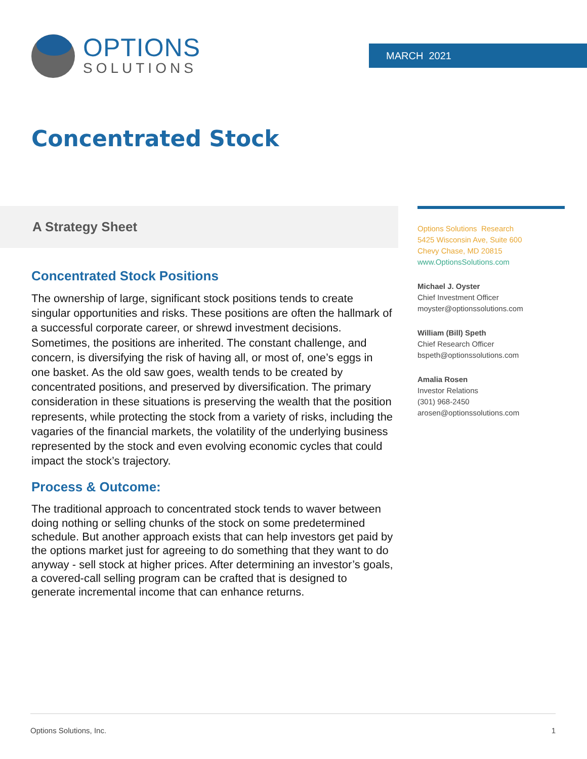OPTIONS
SOLUTIONS
MARCH 2021
Concentrated Stock
A Strategy Sheet
Concentrated Stock Positions
The ownership of large, significant stock positions tends to create singular opportunities and risks. These positions are often the hallmark of a successful corporate career, or shrewd investment decisions. Sometimes, the positions are inherited. The constant challenge, and concern, is diversifying the risk of having all, or most of, one’s eggs in one basket. As the old saw goes, wealth tends to be created by concentrated positions, and preserved by diversification. The primary consideration in these situations is preserving the wealth that the position represents, while protecting the stock from a variety of risks, including the vagaries of the financial markets, the volatility of the underlying business represented by the stock and even evolving economic cycles that could impact the stock’s trajectory.
Process & Outcome:
The traditional approach to concentrated stock tends to waver between doing nothing or selling chunks of the stock on some predetermined schedule. But another approach exists that can help investors get paid by the options market just for agreeing to do something that they want to do anyway - sell stock at higher prices. After determining an investor’s goals, a covered-call selling program can be crafted that is designed to generate incremental income that can enhance returns.
Options Solutions Research
5425 Wisconsin Ave, Suite 600
Chevy Chase, MD 20815
www.OptionsSolutions.com
Michael J. Oyster
Chief Investment Officer
moyster@optionssolutions.com
William (Bill) Speth
Chief Research Officer
bspeth@optionssolutions.com
Amalia Rosen
Investor Relations
(301) 968-2450
arosen@optionssolutions.com
Options Solutions, Inc. 1